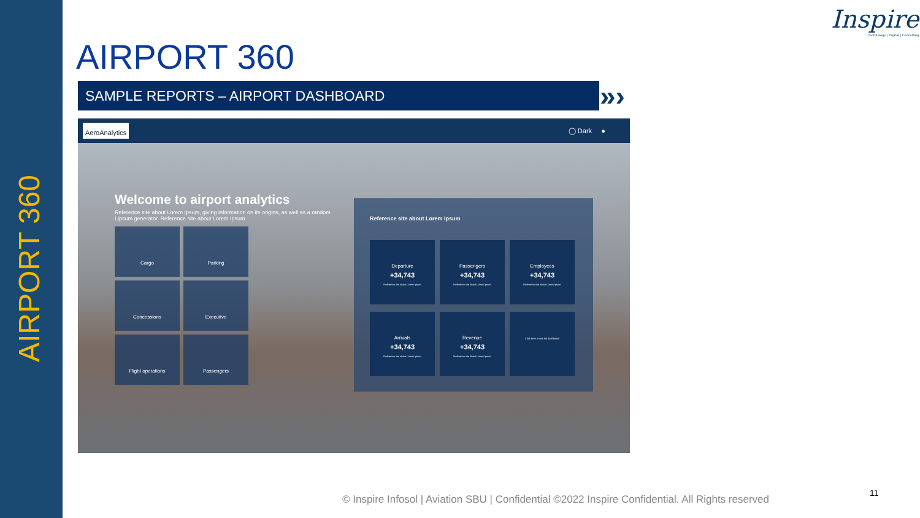AIRPORT 360
Inspire
Technology | Digital | Consulting
AIRPORT 360
SAMPLE REPORTS – AIRPORT DASHBOARD »›
AeroAnalytics ◯ Dark ●
Welcome to airport analytics
Reference site about Lorem Ipsum, giving information on its origins, as well as a random Lipsum generator. Reference site about Lorem Ipsum
Cargo
Parking
Concessions
Executive
Flight operations
Passengers
Reference site about Lorem Ipsum
Departure
+34,743
Reference site about Lorem Ipsum
Passengers
+34,743
Reference site about Lorem Ipsum
Employees
+34,743
Reference site about Lorem Ipsum
Arrivals
+34,743
Reference site about Lorem Ipsum
Revenue
+34,743
Reference site about Lorem Ipsum
Click here to see full dashboard
© Inspire Infosol | Aviation SBU | Confidential ©2022 Inspire Confidential. All Rights reserved
11